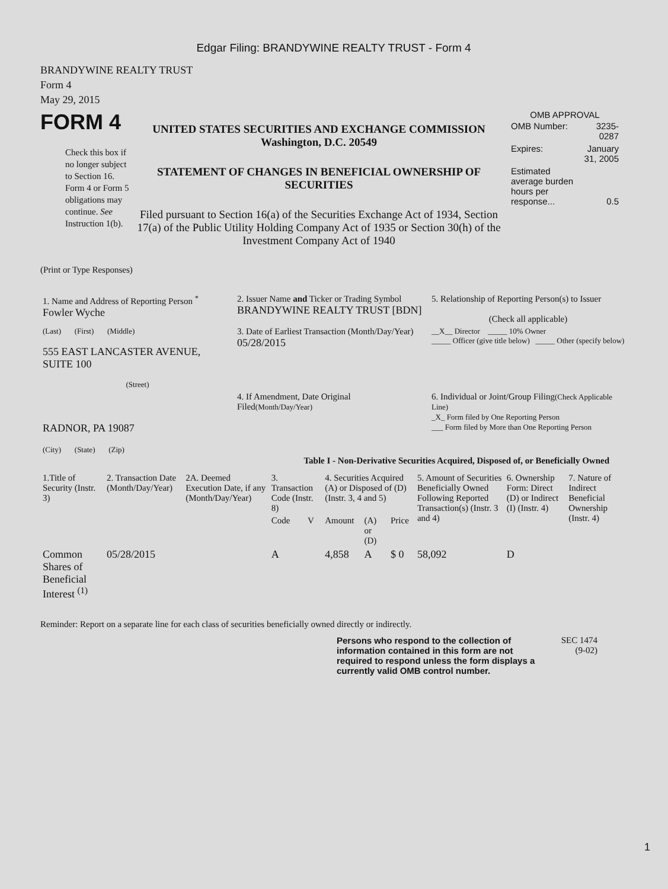Edgar Filing: BRANDYWINE REALTY TRUST - Form 4
BRANDYWINE REALTY TRUST
Form 4
May 29, 2015
FORM 4
Check this box if no longer subject to Section 16. Form 4 or Form 5 obligations may continue. See Instruction 1(b).
UNITED STATES SECURITIES AND EXCHANGE COMMISSION
Washington, D.C. 20549
STATEMENT OF CHANGES IN BENEFICIAL OWNERSHIP OF SECURITIES
Filed pursuant to Section 16(a) of the Securities Exchange Act of 1934, Section 17(a) of the Public Utility Holding Company Act of 1935 or Section 30(h) of the Investment Company Act of 1940
OMB APPROVAL
| OMB Number: | 3235-0287 |
| Expires: | January 31, 2005 |
| Estimated average burden hours per response... | 0.5 |
(Print or Type Responses)
| 1. Name and Address of Reporting Person <sup>*</sup> Fowler Wyche | 2. Issuer Name and Ticker or Trading Symbol BRANDYWINE REALTY TRUST [BDN] | 5. Relationship of Reporting Person(s) to Issuer (Check all applicable) |
| (Last) (First) (Middle) 555 EAST LANCASTER AVENUE, SUITE 100 (Street) | 3. Date of Earliest Transaction (Month/Day/Year) 05/28/2015 | __X__ Director _____ 10% Owner _____ Officer (give title below) _____ Other (specify below) |
| RADNOR, PA 19087 (City) (State) (Zip) | 4. If Amendment, Date Original Filed (Month/Day/Year) | 6. Individual or Joint/Group Filing (Check Applicable Line) _X_ Form filed by One Reporting Person ___ Form filed by More than One Reporting Person |
Table I - Non-Derivative Securities Acquired, Disposed of, or Beneficially Owned
| 1.Title of Security (Instr. 3) | 2. Transaction Date (Month/Day/Year) | 2A. Deemed Execution Date, if any (Month/Day/Year) | 3. Transaction Code (Instr. 8) | | 4. Securities Acquired (A) or Disposed of (D) (Instr. 3, 4 and 5) | | | 5. Amount of Securities Beneficially Owned Following Reported Transaction(s) (Instr. 3 and 4) | 6. Ownership Form: Direct (D) or Indirect (I) (Instr. 4) | 7. Nature of Indirect Beneficial Ownership (Instr. 4) |
| --- | --- | --- | --- | --- | --- | --- | --- | --- | --- | --- |
| | | | Code | V | Amount | (A) or (D) | Price | | | |
| Common Shares of Beneficial Interest <sup>(1)</sup> | 05/28/2015 | | A | | 4,858 | A | $ 0 | 58,092 | D | |
Reminder: Report on a separate line for each class of securities beneficially owned directly or indirectly.
Persons who respond to the collection of information contained in this form are not required to respond unless the form displays a currently valid OMB control number.
SEC 1474
(9-02)
1